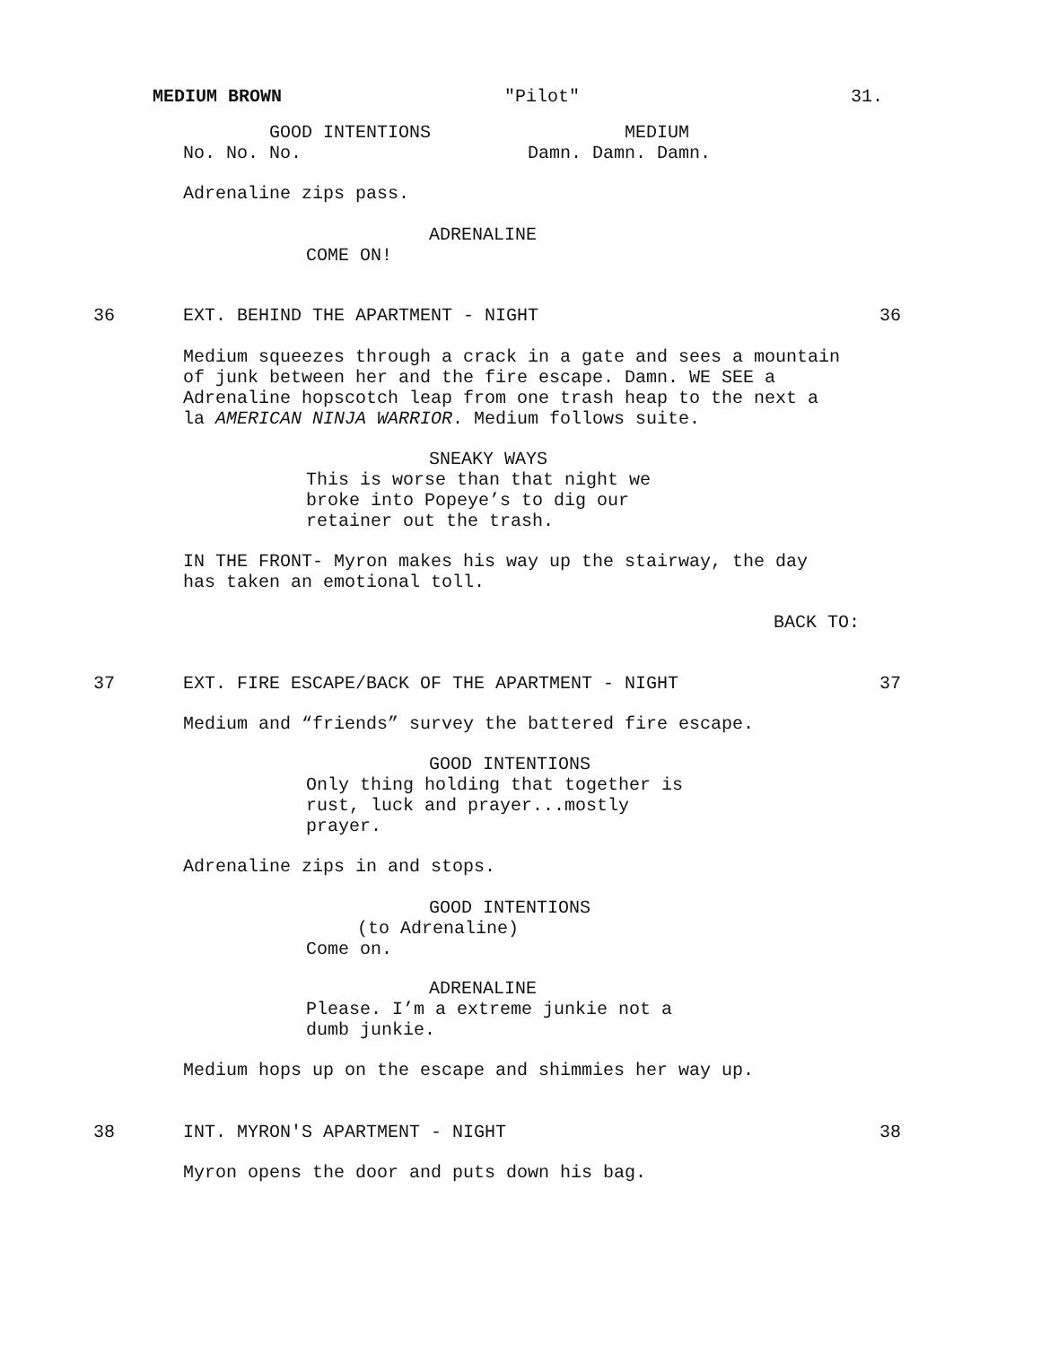MEDIUM BROWN
"Pilot"
31.
GOOD INTENTIONS MEDIUM No. No. No. Damn. Damn. Damn.
Adrenaline zips pass.
ADRENALINE
COME ON!
36
EXT. BEHIND THE APARTMENT - NIGHT
36
Medium squeezes through a crack in a gate and sees a mountain of junk between her and the fire escape. Damn. WE SEE a Adrenaline hopscotch leap from one trash heap to the next a la AMERICAN NINJA WARRIOR. Medium follows suite.
SNEAKY WAYS
This is worse than that night we broke into Popeye’s to dig our retainer out the trash.
IN THE FRONT- Myron makes his way up the stairway, the day has taken an emotional toll.
BACK TO:
37
EXT. FIRE ESCAPE/BACK OF THE APARTMENT - NIGHT
37
Medium and “friends” survey the battered fire escape.
GOOD INTENTIONS
Only thing holding that together is rust, luck and prayer...mostly prayer.
Adrenaline zips in and stops.
GOOD INTENTIONS
(to Adrenaline)
Come on.
ADRENALINE
Please. I’m a extreme junkie not a dumb junkie.
Medium hops up on the escape and shimmies her way up.
38
INT. MYRON'S APARTMENT - NIGHT
38
Myron opens the door and puts down his bag.